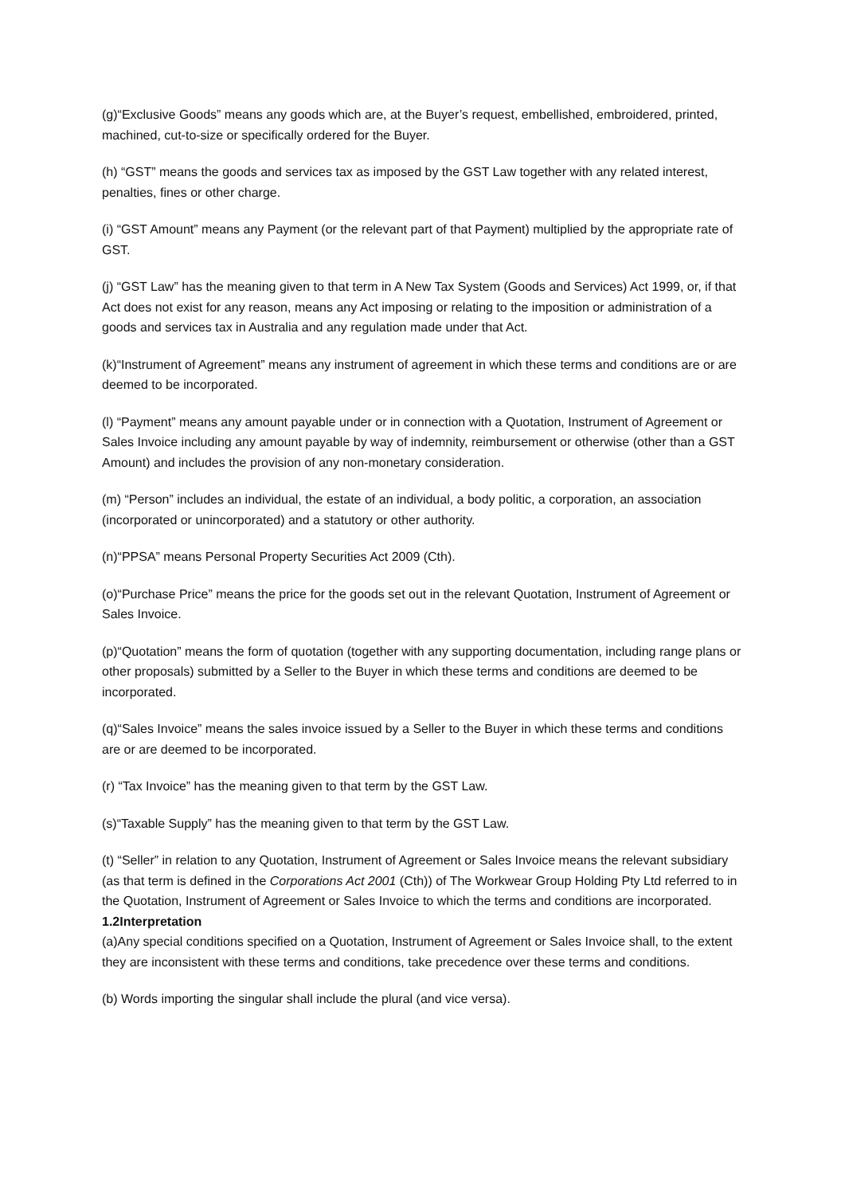(g)“Exclusive Goods” means any goods which are, at the Buyer’s request, embellished, embroidered, printed, machined, cut-to-size or specifically ordered for the Buyer.
(h) “GST” means the goods and services tax as imposed by the GST Law together with any related interest, penalties, fines or other charge.
(i) “GST Amount” means any Payment (or the relevant part of that Payment) multiplied by the appropriate rate of GST.
(j) “GST Law” has the meaning given to that term in A New Tax System (Goods and Services) Act 1999, or, if that Act does not exist for any reason, means any Act imposing or relating to the imposition or administration of a goods and services tax in Australia and any regulation made under that Act.
(k)“Instrument of Agreement” means any instrument of agreement in which these terms and conditions are or are deemed to be incorporated.
(l) “Payment” means any amount payable under or in connection with a Quotation, Instrument of Agreement or Sales Invoice including any amount payable by way of indemnity, reimbursement or otherwise (other than a GST Amount) and includes the provision of any non-monetary consideration.
(m) “Person” includes an individual, the estate of an individual, a body politic, a corporation, an association (incorporated or unincorporated) and a statutory or other authority.
(n)“PPSA” means Personal Property Securities Act 2009 (Cth).
(o)“Purchase Price” means the price for the goods set out in the relevant Quotation, Instrument of Agreement or Sales Invoice.
(p)“Quotation” means the form of quotation (together with any supporting documentation, including range plans or other proposals) submitted by a Seller to the Buyer in which these terms and conditions are deemed to be incorporated.
(q)“Sales Invoice” means the sales invoice issued by a Seller to the Buyer in which these terms and conditions are or are deemed to be incorporated.
(r) “Tax Invoice” has the meaning given to that term by the GST Law.
(s)“Taxable Supply” has the meaning given to that term by the GST Law.
(t) “Seller” in relation to any Quotation, Instrument of Agreement or Sales Invoice means the relevant subsidiary (as that term is defined in the Corporations Act 2001 (Cth)) of The Workwear Group Holding Pty Ltd referred to in the Quotation, Instrument of Agreement or Sales Invoice to which the terms and conditions are incorporated.
1.2Interpretation
(a)Any special conditions specified on a Quotation, Instrument of Agreement or Sales Invoice shall, to the extent they are inconsistent with these terms and conditions, take precedence over these terms and conditions.
(b) Words importing the singular shall include the plural (and vice versa).